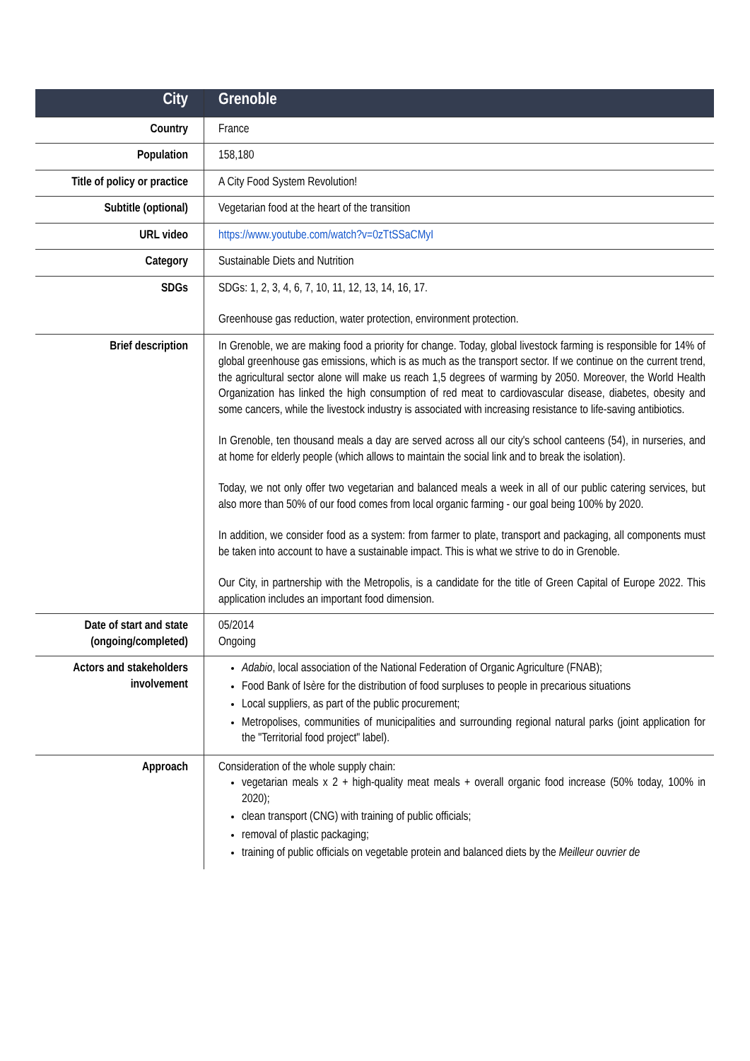| City | Grenoble |
| --- | --- |
| Country | France |
| Population | 158,180 |
| Title of policy or practice | A City Food System Revolution! |
| Subtitle (optional) | Vegetarian food at the heart of the transition |
| URL video | https://www.youtube.com/watch?v=0zTtSSaCMyI |
| Category | Sustainable Diets and Nutrition |
| SDGs | SDGs: 1, 2, 3, 4, 6, 7, 10, 11, 12, 13, 14, 16, 17. Greenhouse gas reduction, water protection, environment protection. |
| Brief description | In Grenoble, we are making food a priority for change. Today, global livestock farming is responsible for 14% of global greenhouse gas emissions, which is as much as the transport sector. If we continue on the current trend, the agricultural sector alone will make us reach 1,5 degrees of warming by 2050. Moreover, the World Health Organization has linked the high consumption of red meat to cardiovascular disease, diabetes, obesity and some cancers, while the livestock industry is associated with increasing resistance to life-saving antibiotics. In Grenoble, ten thousand meals a day are served across all our city's school canteens (54), in nurseries, and at home for elderly people (which allows to maintain the social link and to break the isolation). Today, we not only offer two vegetarian and balanced meals a week in all of our public catering services, but also more than 50% of our food comes from local organic farming - our goal being 100% by 2020. In addition, we consider food as a system: from farmer to plate, transport and packaging, all components must be taken into account to have a sustainable impact. This is what we strive to do in Grenoble. Our City, in partnership with the Metropolis, is a candidate for the title of Green Capital of Europe 2022. This application includes an important food dimension. |
| Date of start and state (ongoing/completed) | 05/2014 Ongoing |
| Actors and stakeholders involvement | Adabio , local association of the National Federation of Organic Agriculture (FNAB); Food Bank of Isère for the distribution of food surpluses to people in precarious situations Local suppliers, as part of the public procurement; Metropolises, communities of municipalities and surrounding regional natural parks (joint application for the "Territorial food project" label). |
| Approach | Consideration of the whole supply chain: vegetarian meals x 2 + high-quality meat meals + overall organic food increase (50% today, 100% in 2020); clean transport (CNG) with training of public officials; removal of plastic packaging; training of public officials on vegetable protein and balanced diets by the Meilleur ouvrier de |